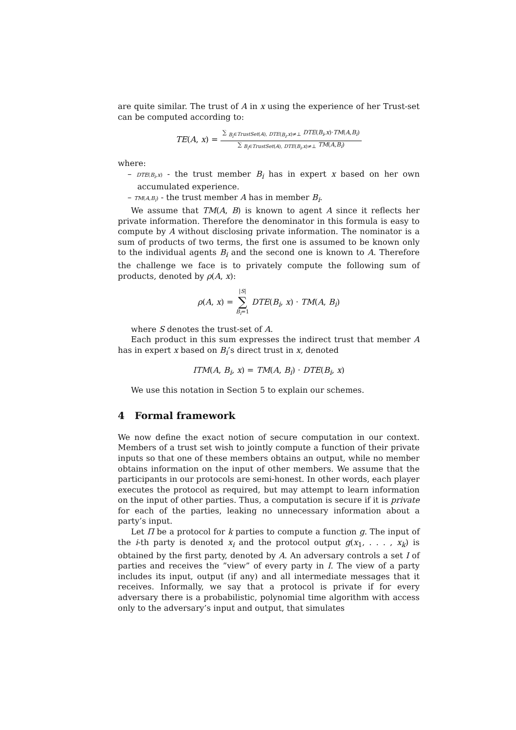are quite similar. The trust of A in x using the experience of her Trust-set can be computed according to:
TE(A, x) =
∑ <sub>B<sub>i</sub>∈TrustSet(A), DTE(B<sub>i</sub>,x)≠⊥</sub> DTE(B<sub>i</sub>,x)·TM(A,B<sub>i</sub>)
∑ <sub>B<sub>i</sub>∈TrustSet(A), DTE(B<sub>i</sub>,x)≠⊥</sub> TM(A,B<sub>i</sub>)
where:
– DTE(B<sub>i</sub>,x) - the trust member B<sub>i</sub> has in expert x based on her own accumulated experience.
– TM(A,B<sub>i</sub>) - the trust member A has in member B<sub>i</sub>.
We assume that TM(A, B) is known to agent A since it reflects her private information. Therefore the denominator in this formula is easy to compute by A without disclosing private information. The nominator is a sum of products of two terms, the first one is assumed to be known only to the individual agents B<sub>i</sub> and the second one is known to A. Therefore the challenge we face is to privately compute the following sum of products, denoted by ρ(A, x):
ρ(A, x) =
|S|
∑
B<sub>i</sub>=1
DTE(B<sub>i</sub>, x) · TM(A, B<sub>i</sub>)
where S denotes the trust-set of A.
Each product in this sum expresses the indirect trust that member A has in expert x based on B<sub>i</sub>’s direct trust in x, denoted
ITM(A, B<sub>i</sub>, x) = TM(A, B<sub>i</sub>) · DTE(B<sub>i</sub>, x)
We use this notation in Section 5 to explain our schemes.
4 Formal framework
We now define the exact notion of secure computation in our context. Members of a trust set wish to jointly compute a function of their private inputs so that one of these members obtains an output, while no member obtains information on the input of other members. We assume that the participants in our protocols are semi-honest. In other words, each player executes the protocol as required, but may attempt to learn information on the input of other parties. Thus, a computation is secure if it is private for each of the parties, leaking no unnecessary information about a party’s input.
Let Π be a protocol for k parties to compute a function g. The input of the i-th party is denoted x<sub>i</sub> and the protocol output g(x<sub>1</sub>, . . . , x<sub>k</sub>) is obtained by the first party, denoted by A. An adversary controls a set I of parties and receives the ”view” of every party in I. The view of a party includes its input, output (if any) and all intermediate messages that it receives. Informally, we say that a protocol is private if for every adversary there is a probabilistic, polynomial time algorithm with access only to the adversary’s input and output, that simulates